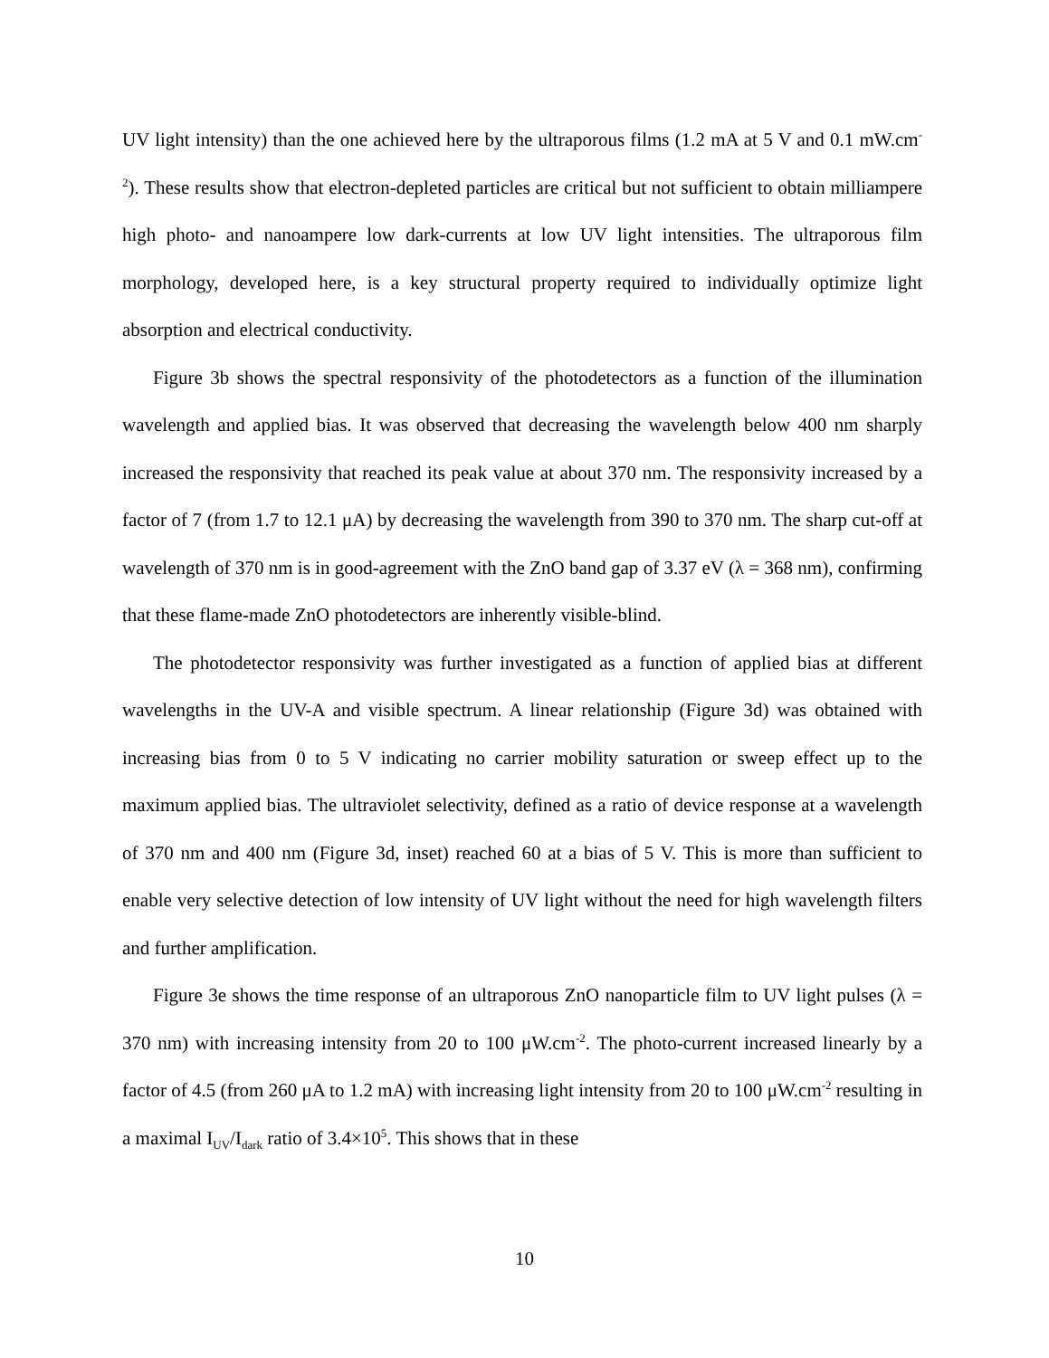UV light intensity) than the one achieved here by the ultraporous films (1.2 mA at 5 V and 0.1 mW.cm<sup>-2</sup>). These results show that electron-depleted particles are critical but not sufficient to obtain milliampere high photo- and nanoampere low dark-currents at low UV light intensities. The ultraporous film morphology, developed here, is a key structural property required to individually optimize light absorption and electrical conductivity.
Figure 3b shows the spectral responsivity of the photodetectors as a function of the illumination wavelength and applied bias. It was observed that decreasing the wavelength below 400 nm sharply increased the responsivity that reached its peak value at about 370 nm. The responsivity increased by a factor of 7 (from 1.7 to 12.1 μA) by decreasing the wavelength from 390 to 370 nm. The sharp cut-off at wavelength of 370 nm is in good-agreement with the ZnO band gap of 3.37 eV (λ = 368 nm), confirming that these flame-made ZnO photodetectors are inherently visible-blind.
The photodetector responsivity was further investigated as a function of applied bias at different wavelengths in the UV-A and visible spectrum. A linear relationship (Figure 3d) was obtained with increasing bias from 0 to 5 V indicating no carrier mobility saturation or sweep effect up to the maximum applied bias. The ultraviolet selectivity, defined as a ratio of device response at a wavelength of 370 nm and 400 nm (Figure 3d, inset) reached 60 at a bias of 5 V. This is more than sufficient to enable very selective detection of low intensity of UV light without the need for high wavelength filters and further amplification.
Figure 3e shows the time response of an ultraporous ZnO nanoparticle film to UV light pulses (λ = 370 nm) with increasing intensity from 20 to 100 μW.cm<sup>-2</sup>. The photo-current increased linearly by a factor of 4.5 (from 260 μA to 1.2 mA) with increasing light intensity from 20 to 100 μW.cm<sup>-2</sup> resulting in a maximal I<sub>UV</sub>/I<sub>dark</sub> ratio of 3.4×10<sup>5</sup>. This shows that in these
10